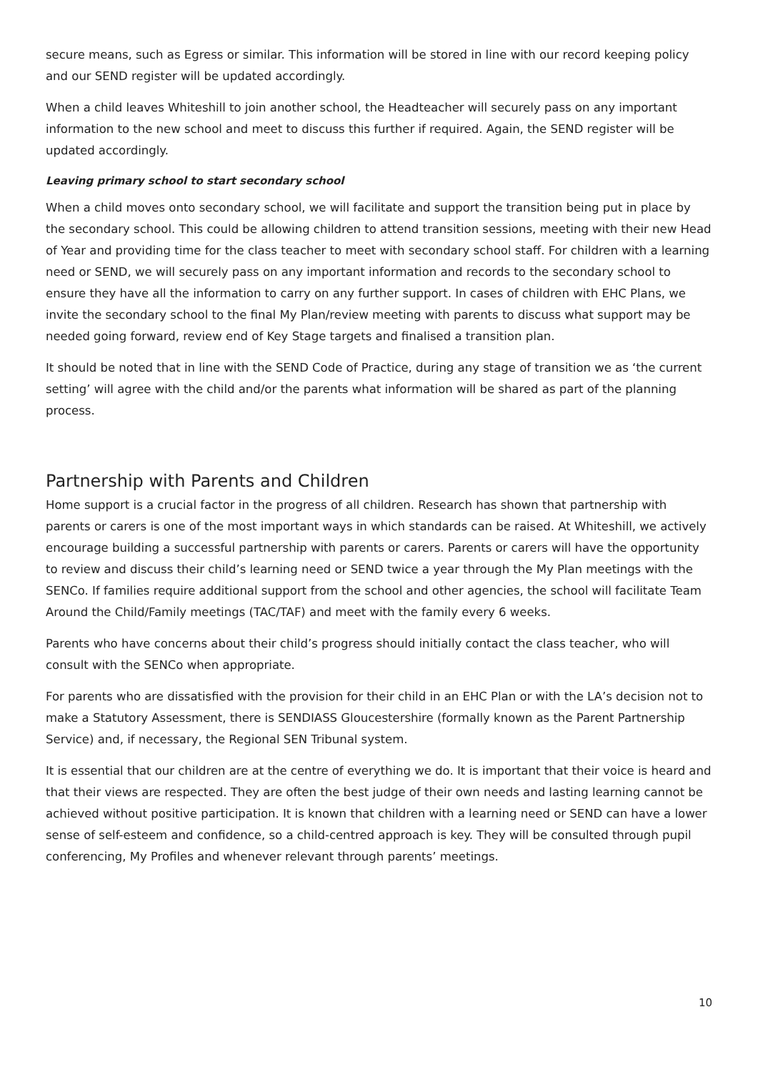secure means, such as Egress or similar. This information will be stored in line with our record keeping policy and our SEND register will be updated accordingly.
When a child leaves Whiteshill to join another school, the Headteacher will securely pass on any important information to the new school and meet to discuss this further if required. Again, the SEND register will be updated accordingly.
Leaving primary school to start secondary school
When a child moves onto secondary school, we will facilitate and support the transition being put in place by the secondary school. This could be allowing children to attend transition sessions, meeting with their new Head of Year and providing time for the class teacher to meet with secondary school staff. For children with a learning need or SEND, we will securely pass on any important information and records to the secondary school to ensure they have all the information to carry on any further support. In cases of children with EHC Plans, we invite the secondary school to the final My Plan/review meeting with parents to discuss what support may be needed going forward, review end of Key Stage targets and finalised a transition plan.
It should be noted that in line with the SEND Code of Practice, during any stage of transition we as ‘the current setting’ will agree with the child and/or the parents what information will be shared as part of the planning process.
Partnership with Parents and Children
Home support is a crucial factor in the progress of all children. Research has shown that partnership with parents or carers is one of the most important ways in which standards can be raised. At Whiteshill, we actively encourage building a successful partnership with parents or carers. Parents or carers will have the opportunity to review and discuss their child’s learning need or SEND twice a year through the My Plan meetings with the SENCo. If families require additional support from the school and other agencies, the school will facilitate Team Around the Child/Family meetings (TAC/TAF) and meet with the family every 6 weeks.
Parents who have concerns about their child’s progress should initially contact the class teacher, who will consult with the SENCo when appropriate.
For parents who are dissatisfied with the provision for their child in an EHC Plan or with the LA’s decision not to make a Statutory Assessment, there is SENDIASS Gloucestershire (formally known as the Parent Partnership Service) and, if necessary, the Regional SEN Tribunal system.
It is essential that our children are at the centre of everything we do. It is important that their voice is heard and that their views are respected. They are often the best judge of their own needs and lasting learning cannot be achieved without positive participation. It is known that children with a learning need or SEND can have a lower sense of self-esteem and confidence, so a child-centred approach is key. They will be consulted through pupil conferencing, My Profiles and whenever relevant through parents’ meetings.
10